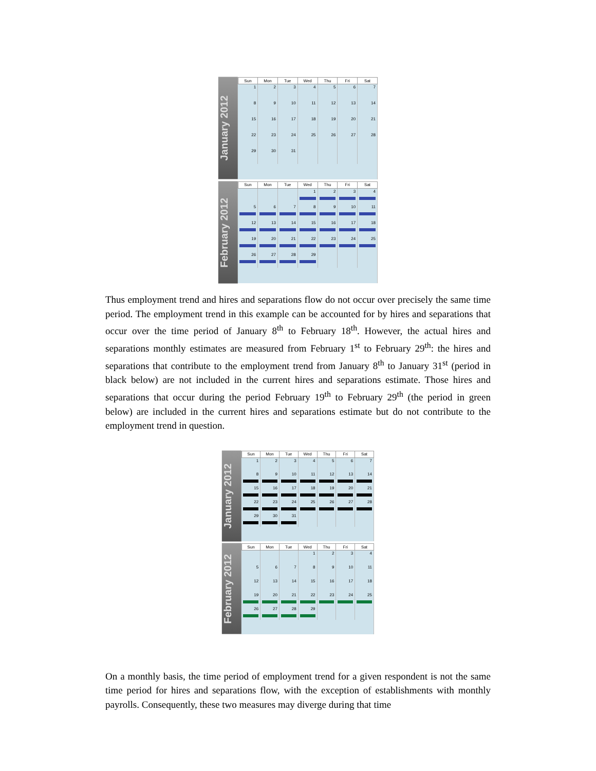January 2012
| Sun | Mon | Tue | Wed | Thu | Fri | Sat |
| --- | --- | --- | --- | --- | --- | --- |
| 1 | 2 | 3 | 4 | 5 | 6 | 7 |
| 8 | 9 | 10 | 11 | 12 | 13 | 14 |
| 15 | 16 | 17 | 18 | 19 | 20 | 21 |
| 22 | 23 | 24 | 25 | 26 | 27 | 28 |
| 29 | 30 | 31 | | | | |
February 2012
| Sun | Mon | Tue | Wed | Thu | Fri | Sat |
| --- | --- | --- | --- | --- | --- | --- |
| | | | 1 | 2 | 3 | 4 |
| 5 | 6 | 7 | 8 | 9 | 10 | 11 |
| 12 | 13 | 14 | 15 | 16 | 17 | 18 |
| 19 | 20 | 21 | 22 | 23 | 24 | 25 |
| 26 | 27 | 28 | 29 | | | |
Thus employment trend and hires and separations flow do not occur over precisely the same time period. The employment trend in this example can be accounted for by hires and separations that occur over the time period of January 8<sup>th</sup> to February 18<sup>th</sup>. However, the actual hires and separations monthly estimates are measured from February 1<sup>st</sup> to February 29<sup>th</sup>: the hires and separations that contribute to the employment trend from January 8<sup>th</sup> to January 31<sup>st</sup> (period in black below) are not included in the current hires and separations estimate. Those hires and separations that occur during the period February 19<sup>th</sup> to February 29<sup>th</sup> (the period in green below) are included in the current hires and separations estimate but do not contribute to the employment trend in question.
January 2012
| Sun | Mon | Tue | Wed | Thu | Fri | Sat |
| --- | --- | --- | --- | --- | --- | --- |
| 1 | 2 | 3 | 4 | 5 | 6 | 7 |
| 8 | 9 | 10 | 11 | 12 | 13 | 14 |
| 15 | 16 | 17 | 18 | 19 | 20 | 21 |
| 22 | 23 | 24 | 25 | 26 | 27 | 28 |
| 29 | 30 | 31 | | | | |
February 2012
| Sun | Mon | Tue | Wed | Thu | Fri | Sat |
| --- | --- | --- | --- | --- | --- | --- |
| | | | 1 | 2 | 3 | 4 |
| 5 | 6 | 7 | 8 | 9 | 10 | 11 |
| 12 | 13 | 14 | 15 | 16 | 17 | 18 |
| 19 | 20 | 21 | 22 | 23 | 24 | 25 |
| 26 | 27 | 28 | 29 | | | |
On a monthly basis, the time period of employment trend for a given respondent is not the same time period for hires and separations flow, with the exception of establishments with monthly payrolls. Consequently, these two measures may diverge during that time